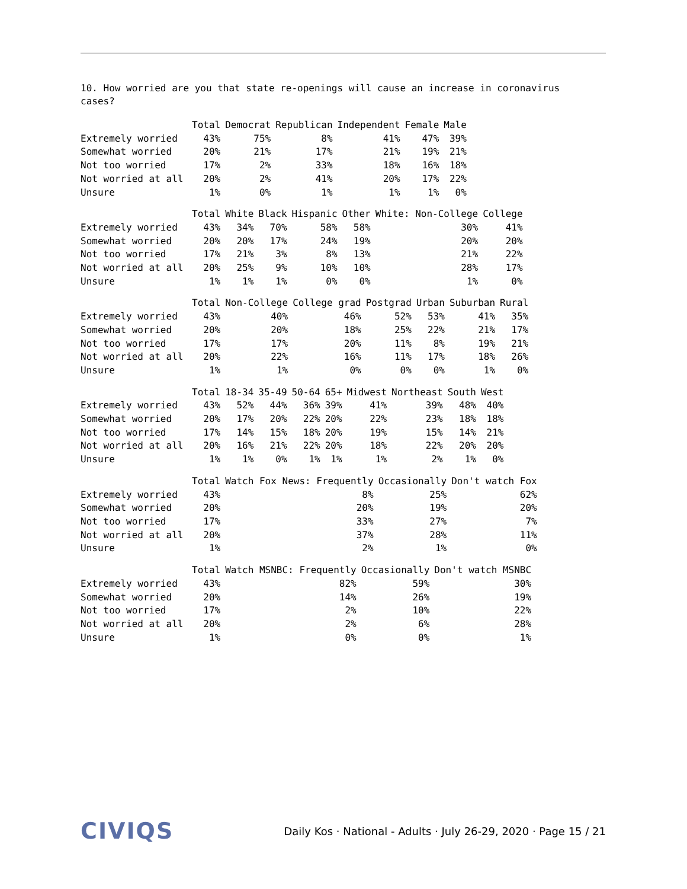10. How worried are you that state re-openings will cause an increase in coronavirus
cases?
| | Total | Democrat | Republican | Independent | Female | Male |
| --- | --- | --- | --- | --- | --- | --- |
| Extremely worried | 43% | 75% | 8% | 41% | 47% | 39% |
| Somewhat worried | 20% | 21% | 17% | 21% | 19% | 21% |
| Not too worried | 17% | 2% | 33% | 18% | 16% | 18% |
| Not worried at all | 20% | 2% | 41% | 20% | 17% | 22% |
| Unsure | 1% | 0% | 1% | 1% | 1% | 0% |
| | Total | White | Black | Hispanic | Other | White: Non-College | College |
| --- | --- | --- | --- | --- | --- | --- | --- |
| Extremely worried | 43% | 34% | 70% | 58% | 58% | 30% | 41% |
| Somewhat worried | 20% | 20% | 17% | 24% | 19% | 20% | 20% |
| Not too worried | 17% | 21% | 3% | 8% | 13% | 21% | 22% |
| Not worried at all | 20% | 25% | 9% | 10% | 10% | 28% | 17% |
| Unsure | 1% | 1% | 1% | 0% | 0% | 1% | 0% |
| | Total | Non-College | College grad | Postgrad | Urban | Suburban | Rural |
| --- | --- | --- | --- | --- | --- | --- | --- |
| Extremely worried | 43% | 40% | 46% | 52% | 53% | 41% | 35% |
| Somewhat worried | 20% | 20% | 18% | 25% | 22% | 21% | 17% |
| Not too worried | 17% | 17% | 20% | 11% | 8% | 19% | 21% |
| Not worried at all | 20% | 22% | 16% | 11% | 17% | 18% | 26% |
| Unsure | 1% | 1% | 0% | 0% | 0% | 1% | 0% |
| | Total | 18-34 | 35-49 | 50-64 | 65+ | Midwest | Northeast | South | West |
| --- | --- | --- | --- | --- | --- | --- | --- | --- | --- |
| Extremely worried | 43% | 52% | 44% | 36% | 39% | 41% | 39% | 48% | 40% |
| Somewhat worried | 20% | 17% | 20% | 22% | 20% | 22% | 23% | 18% | 18% |
| Not too worried | 17% | 14% | 15% | 18% | 20% | 19% | 15% | 14% | 21% |
| Not worried at all | 20% | 16% | 21% | 22% | 20% | 18% | 22% | 20% | 20% |
| Unsure | 1% | 1% | 0% | 1% | 1% | 1% | 2% | 1% | 0% |
| | Total | Watch Fox News: Frequently | Occasionally | Don't watch Fox |
| --- | --- | --- | --- | --- |
| Extremely worried | 43% | 8% | 25% | 62% |
| Somewhat worried | 20% | 20% | 19% | 20% |
| Not too worried | 17% | 33% | 27% | 7% |
| Not worried at all | 20% | 37% | 28% | 11% |
| Unsure | 1% | 2% | 1% | 0% |
| | Total | Watch MSNBC: Frequently | Occasionally | Don't watch MSNBC |
| --- | --- | --- | --- | --- |
| Extremely worried | 43% | 82% | 59% | 30% |
| Somewhat worried | 20% | 14% | 26% | 19% |
| Not too worried | 17% | 2% | 10% | 22% |
| Not worried at all | 20% | 2% | 6% | 28% |
| Unsure | 1% | 0% | 0% | 1% |
CIVIQS Daily Kos · National - Adults · July 26-29, 2020 · Page 15 / 21